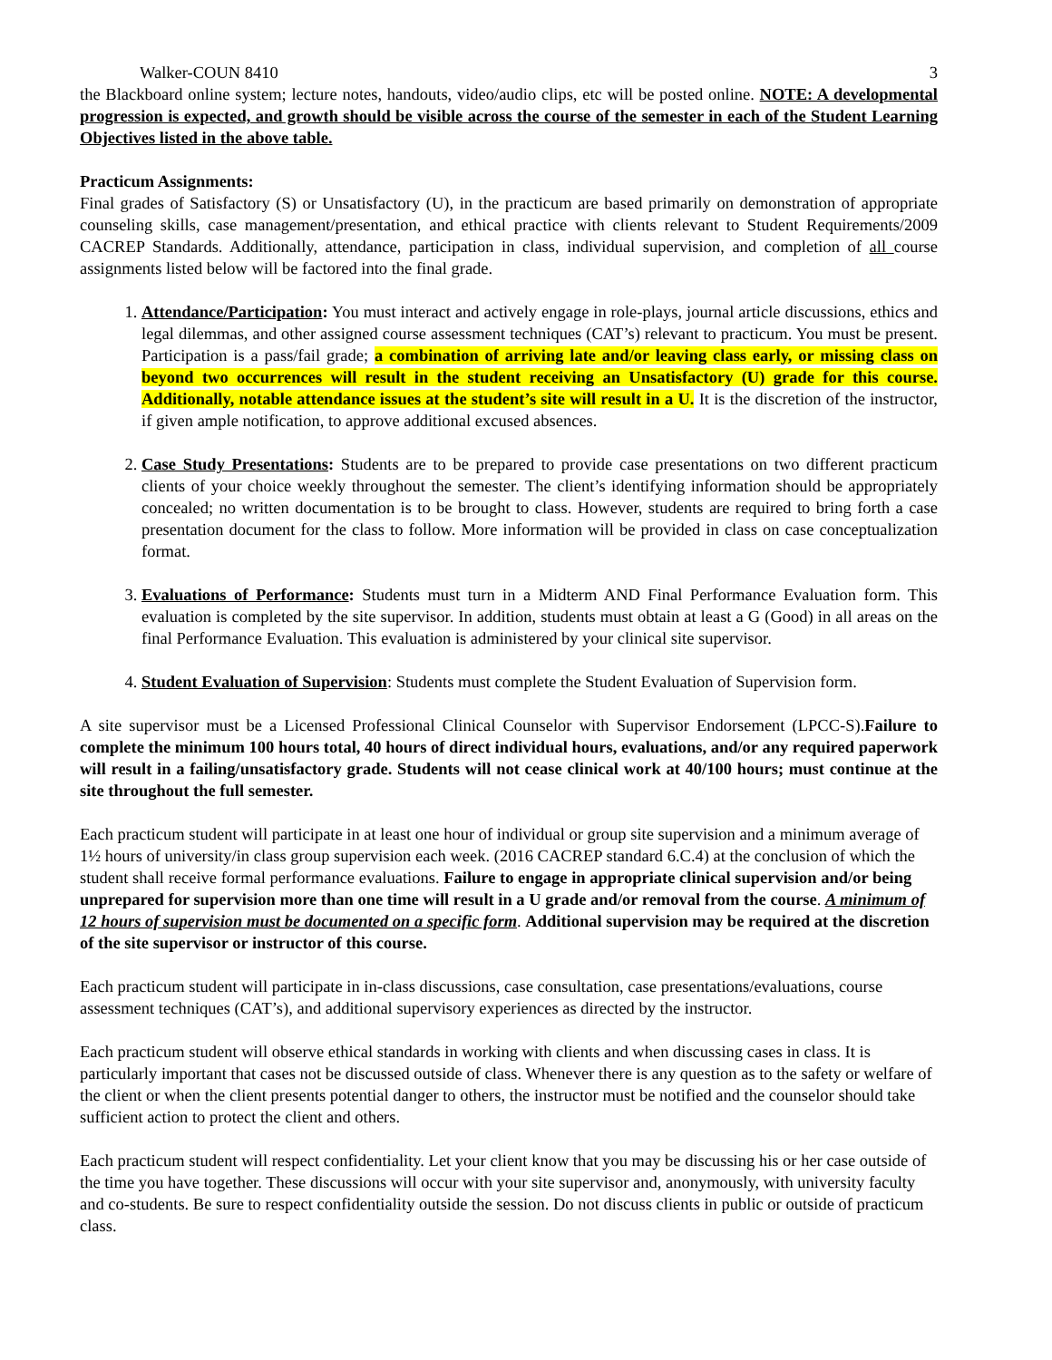Walker-COUN 8410 3
the Blackboard online system; lecture notes, handouts, video/audio clips, etc will be posted online. NOTE: A developmental progression is expected, and growth should be visible across the course of the semester in each of the Student Learning Objectives listed in the above table.
Practicum Assignments:
Final grades of Satisfactory (S) or Unsatisfactory (U), in the practicum are based primarily on demonstration of appropriate counseling skills, case management/presentation, and ethical practice with clients relevant to Student Requirements/2009 CACREP Standards. Additionally, attendance, participation in class, individual supervision, and completion of all course assignments listed below will be factored into the final grade.
1. Attendance/Participation: You must interact and actively engage in role-plays, journal article discussions, ethics and legal dilemmas, and other assigned course assessment techniques (CAT’s) relevant to practicum. You must be present. Participation is a pass/fail grade; a combination of arriving late and/or leaving class early, or missing class on beyond two occurrences will result in the student receiving an Unsatisfactory (U) grade for this course. Additionally, notable attendance issues at the student’s site will result in a U. It is the discretion of the instructor, if given ample notification, to approve additional excused absences.
2. Case Study Presentations: Students are to be prepared to provide case presentations on two different practicum clients of your choice weekly throughout the semester. The client’s identifying information should be appropriately concealed; no written documentation is to be brought to class. However, students are required to bring forth a case presentation document for the class to follow. More information will be provided in class on case conceptualization format.
3. Evaluations of Performance: Students must turn in a Midterm AND Final Performance Evaluation form. This evaluation is completed by the site supervisor. In addition, students must obtain at least a G (Good) in all areas on the final Performance Evaluation. This evaluation is administered by your clinical site supervisor.
4. Student Evaluation of Supervision: Students must complete the Student Evaluation of Supervision form.
A site supervisor must be a Licensed Professional Clinical Counselor with Supervisor Endorsement (LPCC-S).Failure to complete the minimum 100 hours total, 40 hours of direct individual hours, evaluations, and/or any required paperwork will result in a failing/unsatisfactory grade. Students will not cease clinical work at 40/100 hours; must continue at the site throughout the full semester.
Each practicum student will participate in at least one hour of individual or group site supervision and a minimum average of 1½ hours of university/in class group supervision each week. (2016 CACREP standard 6.C.4) at the conclusion of which the student shall receive formal performance evaluations. Failure to engage in appropriate clinical supervision and/or being unprepared for supervision more than one time will result in a U grade and/or removal from the course. A minimum of 12 hours of supervision must be documented on a specific form. Additional supervision may be required at the discretion of the site supervisor or instructor of this course.
Each practicum student will participate in in-class discussions, case consultation, case presentations/evaluations, course assessment techniques (CAT’s), and additional supervisory experiences as directed by the instructor.
Each practicum student will observe ethical standards in working with clients and when discussing cases in class. It is particularly important that cases not be discussed outside of class. Whenever there is any question as to the safety or welfare of the client or when the client presents potential danger to others, the instructor must be notified and the counselor should take sufficient action to protect the client and others.
Each practicum student will respect confidentiality. Let your client know that you may be discussing his or her case outside of the time you have together. These discussions will occur with your site supervisor and, anonymously, with university faculty and co-students. Be sure to respect confidentiality outside the session. Do not discuss clients in public or outside of practicum class.